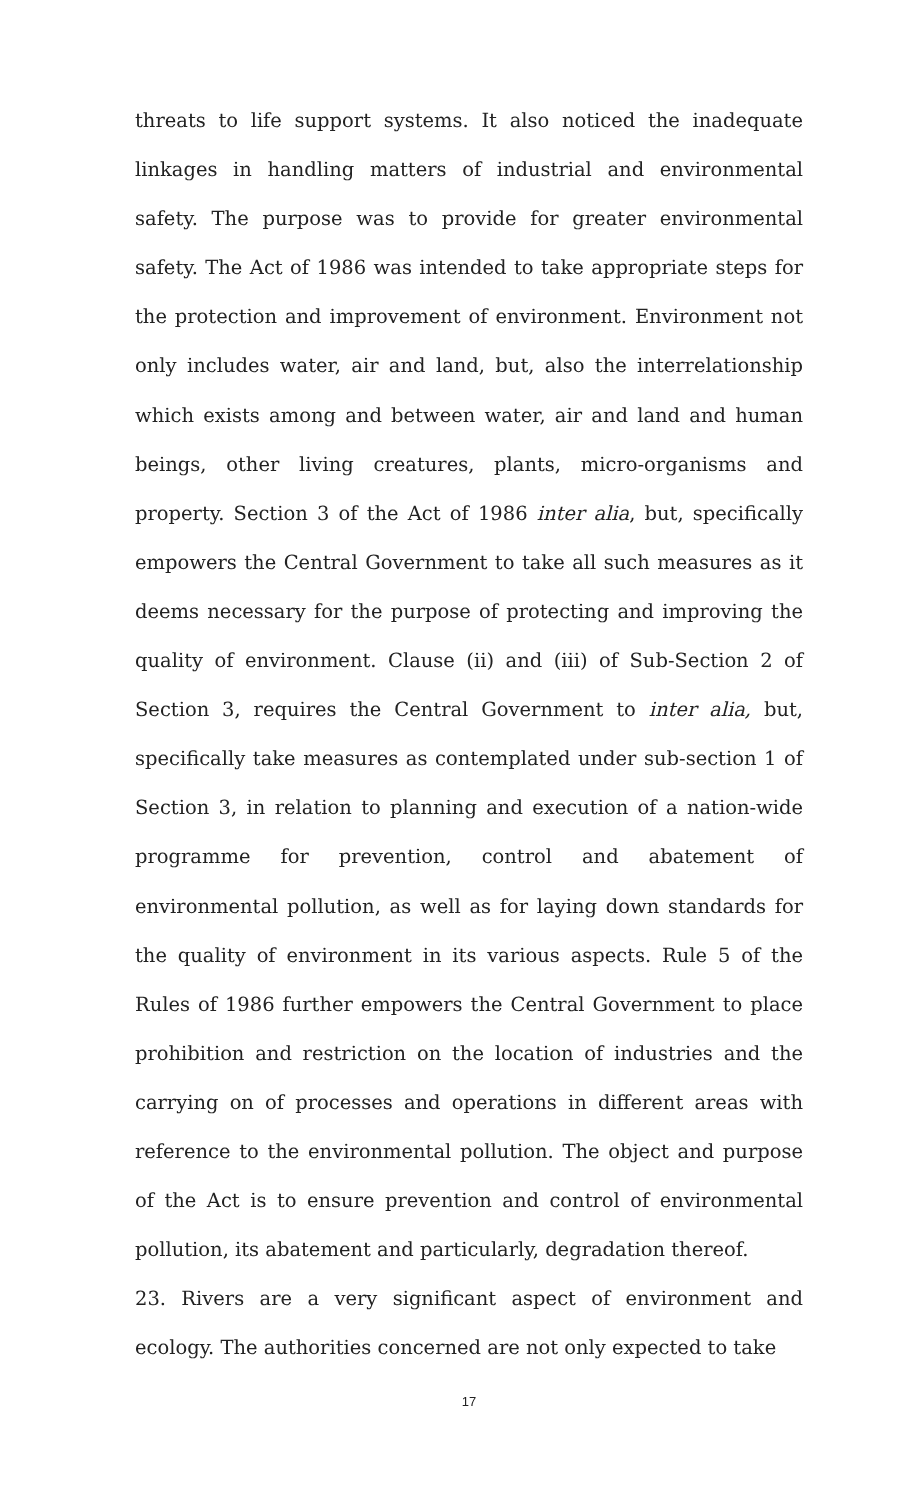threats to life support systems. It also noticed the inadequate linkages in handling matters of industrial and environmental safety. The purpose was to provide for greater environmental safety. The Act of 1986 was intended to take appropriate steps for the protection and improvement of environment. Environment not only includes water, air and land, but, also the interrelationship which exists among and between water, air and land and human beings, other living creatures, plants, micro-organisms and property. Section 3 of the Act of 1986 inter alia, but, specifically empowers the Central Government to take all such measures as it deems necessary for the purpose of protecting and improving the quality of environment. Clause (ii) and (iii) of Sub-Section 2 of Section 3, requires the Central Government to inter alia, but, specifically take measures as contemplated under sub-section 1 of Section 3, in relation to planning and execution of a nation-wide programme for prevention, control and abatement of environmental pollution, as well as for laying down standards for the quality of environment in its various aspects. Rule 5 of the Rules of 1986 further empowers the Central Government to place prohibition and restriction on the location of industries and the carrying on of processes and operations in different areas with reference to the environmental pollution. The object and purpose of the Act is to ensure prevention and control of environmental pollution, its abatement and particularly, degradation thereof.
23. Rivers are a very significant aspect of environment and ecology. The authorities concerned are not only expected to take
17